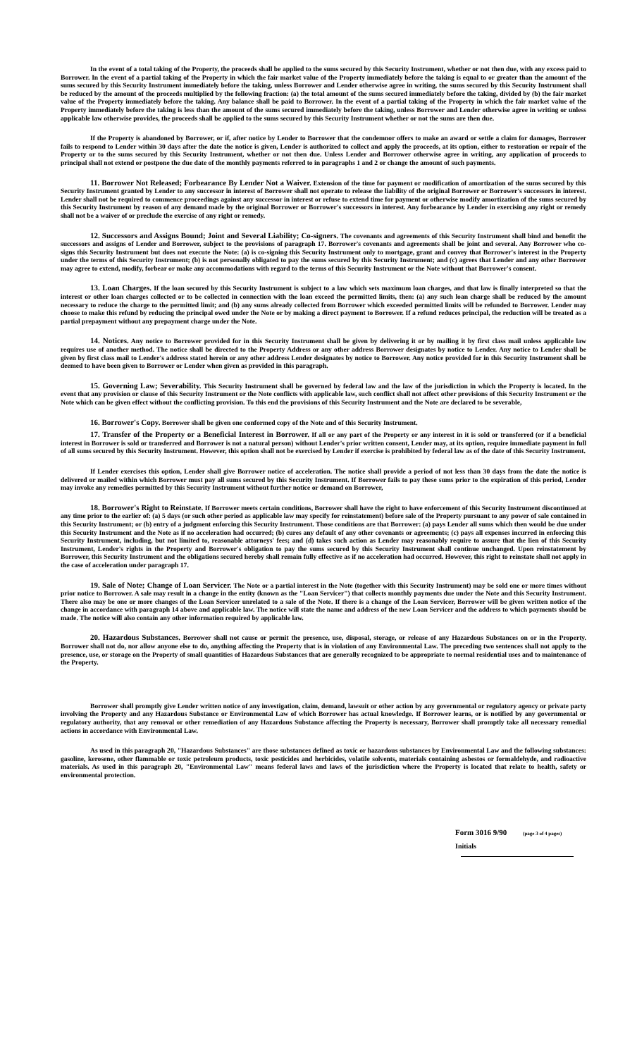In the event of a total taking of the Property, the proceeds shall be applied to the sums secured by this Security Instrument, whether or not then due, with any excess paid to Borrower. In the event of a partial taking of the Property in which the fair market value of the Property immediately before the taking is equal to or greater than the amount of the sums secured by this Security Instrument immediately before the taking, unless Borrower and Lender otherwise agree in writing, the sums secured by this Security Instrument shall be reduced by the amount of the proceeds multiplied by the following fraction: (a) the total amount of the sums secured immediately before the taking, divided by (b) the fair market value of the Property immediately before the taking. Any balance shall be paid to Borrower. In the event of a partial taking of the Property in which the fair market value of the Property immediately before the taking is less than the amount of the sums secured immediately before the taking, unless Borrower and Lender otherwise agree in writing or unless applicable law otherwise provides, the proceeds shall be applied to the sums secured by this Security Instrument whether or not the sums are then due.
If the Property is abandoned by Borrower, or if, after notice by Lender to Borrower that the condemnor offers to make an award or settle a claim for damages, Borrower fails to respond to Lender within 30 days after the date the notice is given, Lender is authorized to collect and apply the proceeds, at its option, either to restoration or repair of the Property or to the sums secured by this Security Instrument, whether or not then due. Unless Lender and Borrower otherwise agree in writing, any application of proceeds to principal shall not extend or postpone the due date of the monthly payments referred to in paragraphs 1 and 2 or change the amount of such payments.
11. Borrower Not Released; Forbearance By Lender Not a Waiver. Extension of the time for payment or modification of amortization of the sums secured by this Security Instrument granted by Lender to any successor in interest of Borrower shall not operate to release the liability of the original Borrower or Borrower's successors in interest. Lender shall not be required to commence proceedings against any successor in interest or refuse to extend time for payment or otherwise modify amortization of the sums secured by this Security Instrument by reason of any demand made by the original Borrower or Borrower's successors in interest. Any forbearance by Lender in exercising any right or remedy shall not be a waiver of or preclude the exercise of any right or remedy.
12. Successors and Assigns Bound; Joint and Several Liability; Co-signers. The covenants and agreements of this Security Instrument shall bind and benefit the successors and assigns of Lender and Borrower, subject to the provisions of paragraph 17. Borrower's covenants and agreements shall be joint and several. Any Borrower who co-signs this Security Instrument but does not execute the Note: (a) is co-signing this Security Instrument only to mortgage, grant and convey that Borrower's interest in the Property under the terms of this Security Instrument; (b) is not personally obligated to pay the sums secured by this Security Instrument; and (c) agrees that Lender and any other Borrower may agree to extend, modify, forbear or make any accommodations with regard to the terms of this Security Instrument or the Note without that Borrower's consent.
13. Loan Charges. If the loan secured by this Security Instrument is subject to a law which sets maximum loan charges, and that law is finally interpreted so that the interest or other loan charges collected or to be collected in connection with the loan exceed the permitted limits, then: (a) any such loan charge shall be reduced by the amount necessary to reduce the charge to the permitted limit; and (b) any sums already collected from Borrower which exceeded permitted limits will be refunded to Borrower. Lender may choose to make this refund by reducing the principal owed under the Note or by making a direct payment to Borrower. If a refund reduces principal, the reduction will be treated as a partial prepayment without any prepayment charge under the Note.
14. Notices. Any notice to Borrower provided for in this Security Instrument shall be given by delivering it or by mailing it by first class mail unless applicable law requires use of another method. The notice shall be directed to the Property Address or any other address Borrower designates by notice to Lender. Any notice to Lender shall be given by first class mail to Lender's address stated herein or any other address Lender designates by notice to Borrower. Any notice provided for in this Security Instrument shall be deemed to have been given to Borrower or Lender when given as provided in this paragraph.
15. Governing Law; Severability. This Security Instrument shall be governed by federal law and the law of the jurisdiction in which the Property is located. In the event that any provision or clause of this Security Instrument or the Note conflicts with applicable law, such conflict shall not affect other provisions of this Security Instrument or the Note which can be given effect without the conflicting provision. To this end the provisions of this Security Instrument and the Note are declared to be severable,
16. Borrower's Copy. Borrower shall be given one conformed copy of the Note and of this Security Instrument.
17. Transfer of the Property or a Beneficial Interest in Borrower. If all or any part of the Property or any interest in it is sold or transferred (or if a beneficial interest in Borrower is sold or transferred and Borrower is not a natural person) without Lender's prior written consent, Lender may, at its option, require immediate payment in full of all sums secured by this Security Instrument. However, this option shall not be exercised by Lender if exercise is prohibited by federal law as of the date of this Security Instrument.
If Lender exercises this option, Lender shall give Borrower notice of acceleration. The notice shall provide a period of not less than 30 days from the date the notice is delivered or mailed within which Borrower must pay all sums secured by this Security Instrument. If Borrower fails to pay these sums prior to the expiration of this period, Lender may invoke any remedies permitted by this Security Instrument without further notice or demand on Borrower,
18. Borrower's Right to Reinstate. If Borrower meets certain conditions, Borrower shall have the right to have enforcement of this Security Instrument discontinued at any time prior to the earlier of: (a) 5 days (or such other period as applicable law may specify for reinstatement) before sale of the Property pursuant to any power of sale contained in this Security Instrument; or (b) entry of a judgment enforcing this Security Instrument. Those conditions are that Borrower: (a) pays Lender all sums which then would be due under this Security Instrument and the Note as if no acceleration had occurred; (b) cures any default of any other covenants or agreements; (c) pays all expenses incurred in enforcing this Security Instrument, including, but not limited to, reasonable attorneys' fees; and (d) takes such action as Lender may reasonably require to assure that the lien of this Security Instrument, Lender's rights in the Property and Borrower's obligation to pay the sums secured by this Security Instrument shall continue unchanged. Upon reinstatement by Borrower, this Security Instrument and the obligations secured hereby shall remain fully effective as if no acceleration had occurred. However, this right to reinstate shall not apply in the case of acceleration under paragraph 17.
19. Sale of Note; Change of Loan Servicer. The Note or a partial interest in the Note (together with this Security Instrument) may be sold one or more times without prior notice to Borrower. A sale may result in a change in the entity (known as the "Loan Servicer") that collects monthly payments due under the Note and this Security Instrument. There also may be one or more changes of the Loan Servicer unrelated to a sale of the Note. If there is a change of the Loan Servicer, Borrower will be given written notice of the change in accordance with paragraph 14 above and applicable law. The notice will state the name and address of the new Loan Servicer and the address to which payments should be made. The notice will also contain any other information required by applicable law.
20. Hazardous Substances. Borrower shall not cause or permit the presence, use, disposal, storage, or release of any Hazardous Substances on or in the Property. Borrower shall not do, nor allow anyone else to do, anything affecting the Property that is in violation of any Environmental Law. The preceding two sentences shall not apply to the presence, use, or storage on the Property of small quantities of Hazardous Substances that are generally recognized to be appropriate to normal residential uses and to maintenance of the Property.
Borrower shall promptly give Lender written notice of any investigation, claim, demand, lawsuit or other action by any governmental or regulatory agency or private party involving the Property and any Hazardous Substance or Environmental Law of which Borrower has actual knowledge. If Borrower learns, or is notified by any governmental or regulatory authority, that any removal or other remediation of any Hazardous Substance affecting the Property is necessary, Borrower shall promptly take all necessary remedial actions in accordance with Environmental Law.
As used in this paragraph 20, "Hazardous Substances" are those substances defined as toxic or hazardous substances by Environmental Law and the following substances: gasoline, kerosene, other flammable or toxic petroleum products, toxic pesticides and herbicides, volatile solvents, materials containing asbestos or formaldehyde, and radioactive materials. As used in this paragraph 20, "Environmental Law" means federal laws and laws of the jurisdiction where the Property is located that relate to health, safety or environmental protection.
Form 3016 9/90 (page 3 of 4 pages)
Initials